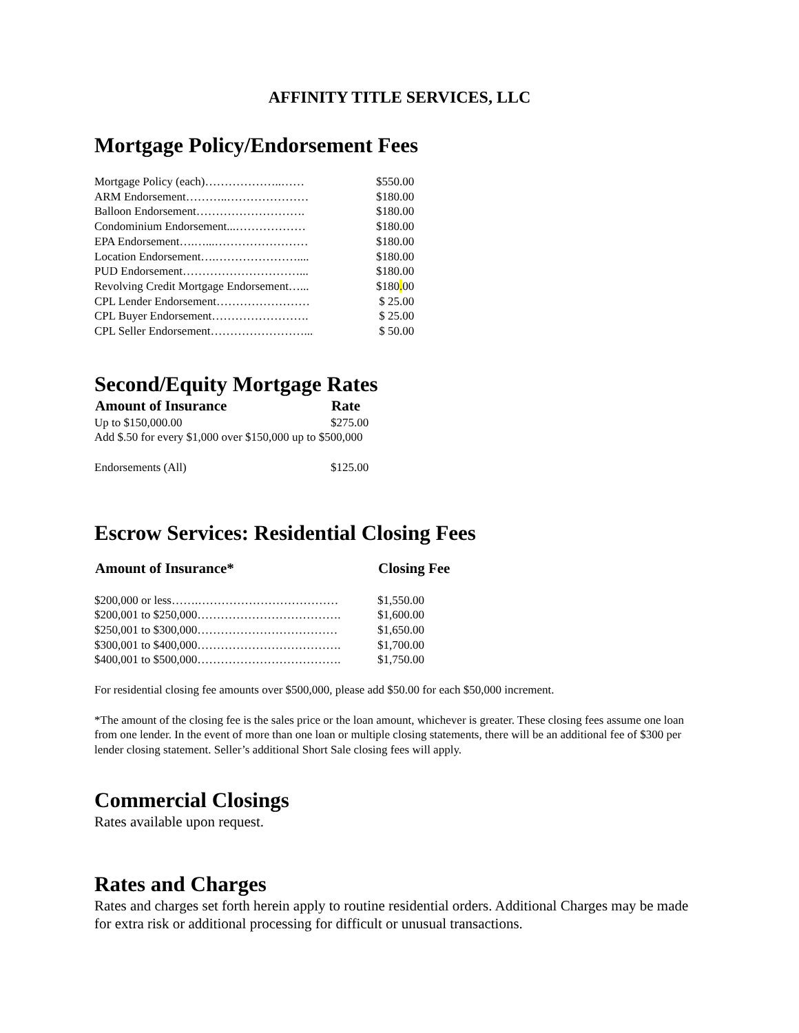AFFINITY TITLE SERVICES, LLC
Mortgage Policy/Endorsement Fees
| Mortgage Policy (each)………………..…… | $550.00 |
| ARM Endorsement………..………………… | $180.00 |
| Balloon Endorsement………………………. | $180.00 |
| Condominium Endorsement...……………… | $180.00 |
| EPA Endorsement….…...…………………… | $180.00 |
| Location Endorsement….………………….... | $180.00 |
| PUD Endorsement…………………………... | $180.00 |
| Revolving Credit Mortgage Endorsement…... | $180 . 00 |
| CPL Lender Endorsement…………………… | $ 25.00 |
| CPL Buyer Endorsement……………………. | $ 25.00 |
| CPL Seller Endorsement……………………... | $ 50.00 |
Second/Equity Mortgage Rates
| Amount of Insurance | Rate |
| --- | --- |
| Up to $150,000.00 | $275.00 |
| Add $.50 for every $1,000 over $150,000 up to $500,000 | |
| Endorsements (All) | $125.00 |
Escrow Services: Residential Closing Fees
| Amount of Insurance* | Closing Fee |
| --- | --- |
| $200,000 or less…….……………………………… | $1,550.00 |
| $200,001 to $250,000………………………………. | $1,600.00 |
| $250,001 to $300,000……………………………… | $1,650.00 |
| $300,001 to $400,000………………………………. | $1,700.00 |
| $400,001 to $500,000………………………………. | $1,750.00 |
For residential closing fee amounts over $500,000, please add $50.00 for each $50,000 increment.
*The amount of the closing fee is the sales price or the loan amount, whichever is greater. These closing fees assume one loan from one lender. In the event of more than one loan or multiple closing statements, there will be an additional fee of $300 per lender closing statement. Seller’s additional Short Sale closing fees will apply.
Commercial Closings
Rates available upon request.
Rates and Charges
Rates and charges set forth herein apply to routine residential orders. Additional Charges may be made for extra risk or additional processing for difficult or unusual transactions.